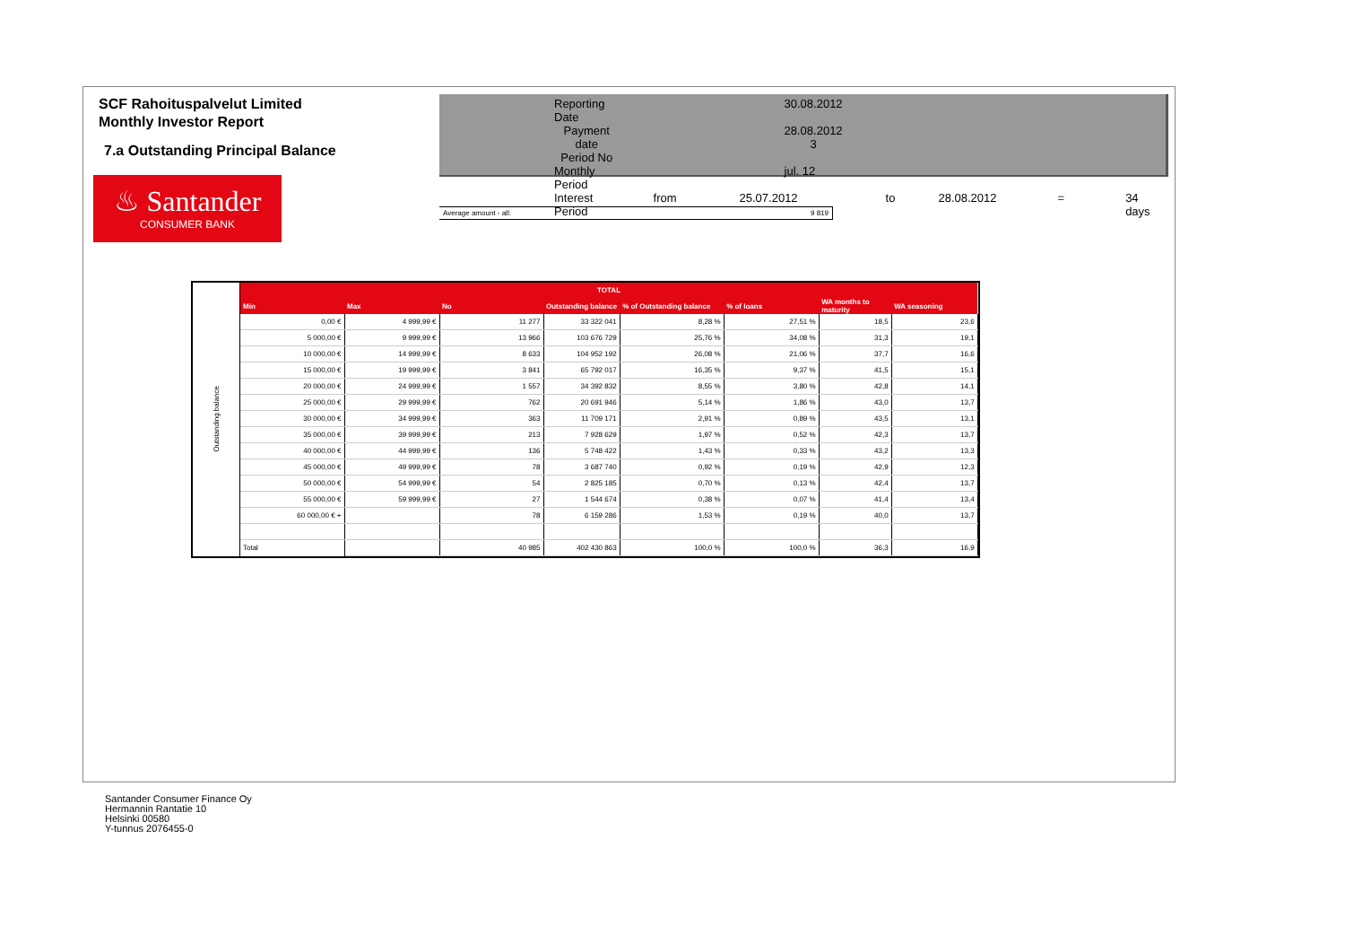SCF Rahoituspalvelut Limited
Monthly Investor Report
7.a Outstanding Principal Balance
| Reporting Date | | 30.08.2012 | | | | |
| Payment date Period No | | 28.08.2012 3 | | | | |
| Monthly Period | | jul. 12 | | | | |
| Interest Period | from | 25.07.2012 | to | 28.08.2012 | = | 34 days |
♨ Santander
CONSUMER BANK
Average amount - all: 9 819
| Outstanding balance | TOTAL | | | | | | | |
| | Min | Max | No | Outstanding balance | % of Outstanding balance | % of loans | WA months to maturity | WA seasoning |
| | 0,00 € | 4 999,99 € | 11 277 | 33 322 041 | 8,28 % | 27,51 % | 18,5 | 23,6 |
| | 5 000,00 € | 9 999,99 € | 13 966 | 103 676 729 | 25,76 % | 34,08 % | 31,3 | 19,1 |
| | 10 000,00 € | 14 999,99 € | 8 633 | 104 952 192 | 26,08 % | 21,06 % | 37,7 | 16,6 |
| | 15 000,00 € | 19 999,99 € | 3 841 | 65 792 017 | 16,35 % | 9,37 % | 41,5 | 15,1 |
| | 20 000,00 € | 24 999,99 € | 1 557 | 34 392 832 | 8,55 % | 3,80 % | 42,8 | 14,1 |
| | 25 000,00 € | 29 999,99 € | 762 | 20 691 946 | 5,14 % | 1,86 % | 43,0 | 13,7 |
| | 30 000,00 € | 34 999,99 € | 363 | 11 709 171 | 2,91 % | 0,89 % | 43,5 | 13,1 |
| | 35 000,00 € | 39 999,99 € | 213 | 7 928 629 | 1,97 % | 0,52 % | 42,3 | 13,7 |
| | 40 000,00 € | 44 999,99 € | 136 | 5 748 422 | 1,43 % | 0,33 % | 43,2 | 13,3 |
| | 45 000,00 € | 49 999,99 € | 78 | 3 687 740 | 0,92 % | 0,19 % | 42,9 | 12,3 |
| | 50 000,00 € | 54 999,99 € | 54 | 2 825 185 | 0,70 % | 0,13 % | 42,4 | 13,7 |
| | 55 000,00 € | 59 999,99 € | 27 | 1 544 674 | 0,38 % | 0,07 % | 41,4 | 13,4 |
| | 60 000,00 € + | | 78 | 6 159 286 | 1,53 % | 0,19 % | 40,0 | 13,7 |
| | Total | | 40 985 | 402 430 863 | 100,0 % | 100,0 % | 36,3 | 16,9 |
Santander Consumer Finance Oy
Hermannin Rantatie 10
Helsinki 00580
Y-tunnus 2076455-0